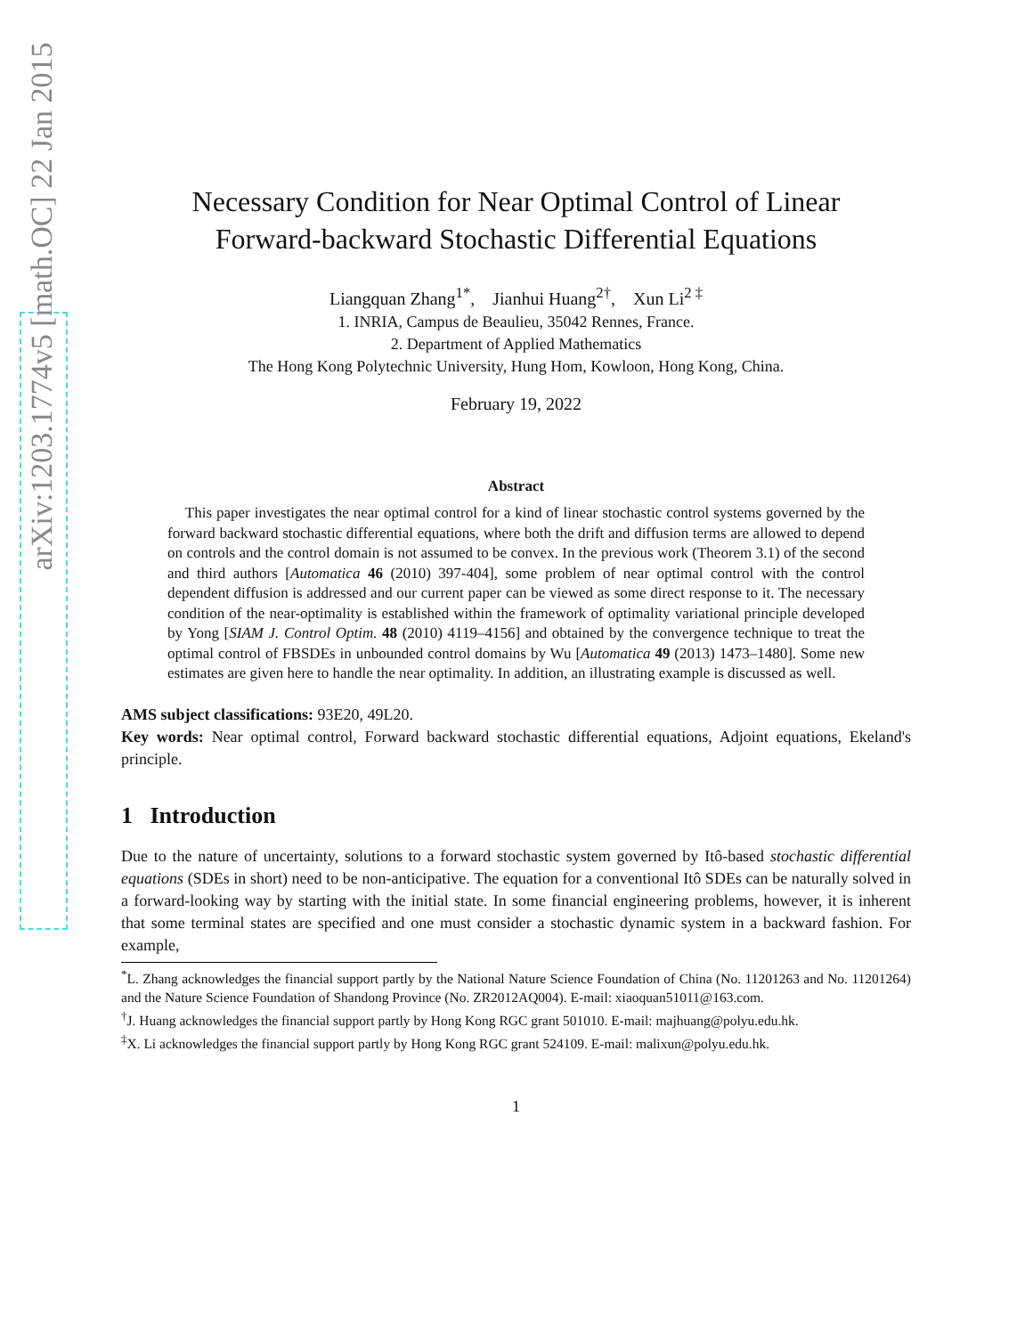arXiv:1203.1774v5 [math.OC] 22 Jan 2015
Necessary Condition for Near Optimal Control of Linear
Forward-backward Stochastic Differential Equations
Liangquan Zhang<sup>1*</sup>, Jianhui Huang<sup>2†</sup>, Xun Li<sup>2 ‡</sup>
1. INRIA, Campus de Beaulieu, 35042 Rennes, France.
2. Department of Applied Mathematics
The Hong Kong Polytechnic University, Hung Hom, Kowloon, Hong Kong, China.
February 19, 2022
Abstract
This paper investigates the near optimal control for a kind of linear stochastic control systems governed by the forward backward stochastic differential equations, where both the drift and diffusion terms are allowed to depend on controls and the control domain is not assumed to be convex. In the previous work (Theorem 3.1) of the second and third authors [Automatica 46 (2010) 397-404], some problem of near optimal control with the control dependent diffusion is addressed and our current paper can be viewed as some direct response to it. The necessary condition of the near-optimality is established within the framework of optimality variational principle developed by Yong [SIAM J. Control Optim. 48 (2010) 4119–4156] and obtained by the convergence technique to treat the optimal control of FBSDEs in unbounded control domains by Wu [Automatica 49 (2013) 1473–1480]. Some new estimates are given here to handle the near optimality. In addition, an illustrating example is discussed as well.
AMS subject classifications: 93E20, 49L20.
Key words: Near optimal control, Forward backward stochastic differential equations, Adjoint equations, Ekeland's principle.
1 Introduction
Due to the nature of uncertainty, solutions to a forward stochastic system governed by Itô-based stochastic differential equations (SDEs in short) need to be non-anticipative. The equation for a conventional Itô SDEs can be naturally solved in a forward-looking way by starting with the initial state. In some financial engineering problems, however, it is inherent that some terminal states are specified and one must consider a stochastic dynamic system in a backward fashion. For example,
<sup>*</sup> L. Zhang acknowledges the financial support partly by the National Nature Science Foundation of China (No. 11201263 and No. 11201264) and the Nature Science Foundation of Shandong Province (No. ZR2012AQ004). E-mail: xiaoquan51011@163.com.
<sup>†</sup> J. Huang acknowledges the financial support partly by Hong Kong RGC grant 501010. E-mail: majhuang@polyu.edu.hk.
<sup>‡</sup> X. Li acknowledges the financial support partly by Hong Kong RGC grant 524109. E-mail: malixun@polyu.edu.hk.
1